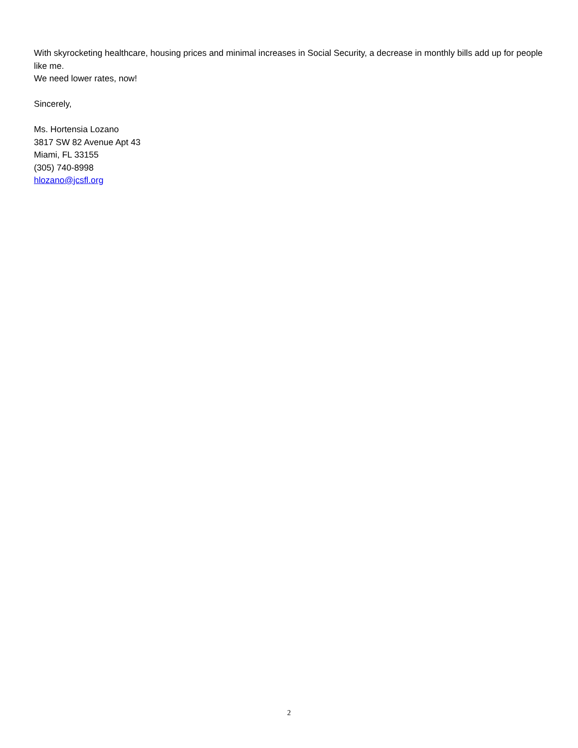With skyrocketing healthcare, housing prices and minimal increases in Social Security, a decrease in monthly bills add up for people like me.
We need lower rates, now!
Sincerely,
Ms. Hortensia Lozano
3817 SW 82 Avenue Apt 43
Miami, FL 33155
(305) 740-8998
hlozano@jcsfl.org
2